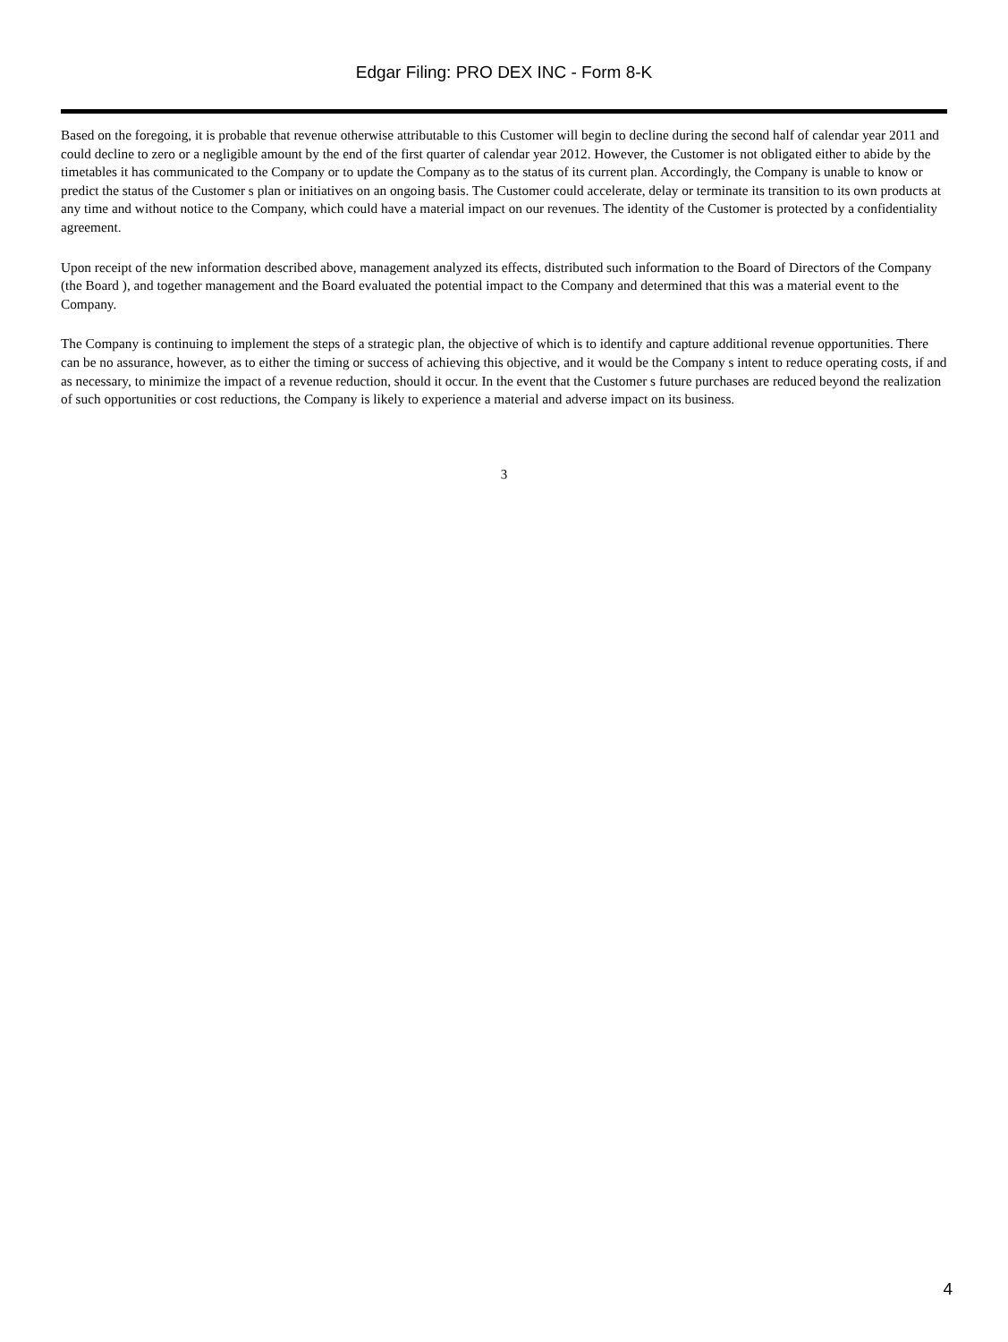Edgar Filing: PRO DEX INC - Form 8-K
Based on the foregoing, it is probable that revenue otherwise attributable to this Customer will begin to decline during the second half of calendar year 2011 and could decline to zero or a negligible amount by the end of the first quarter of calendar year 2012. However, the Customer is not obligated either to abide by the timetables it has communicated to the Company or to update the Company as to the status of its current plan. Accordingly, the Company is unable to know or predict the status of the Customer s plan or initiatives on an ongoing basis. The Customer could accelerate, delay or terminate its transition to its own products at any time and without notice to the Company, which could have a material impact on our revenues. The identity of the Customer is protected by a confidentiality agreement.
Upon receipt of the new information described above, management analyzed its effects, distributed such information to the Board of Directors of the Company (the Board ), and together management and the Board evaluated the potential impact to the Company and determined that this was a material event to the Company.
The Company is continuing to implement the steps of a strategic plan, the objective of which is to identify and capture additional revenue opportunities. There can be no assurance, however, as to either the timing or success of achieving this objective, and it would be the Company s intent to reduce operating costs, if and as necessary, to minimize the impact of a revenue reduction, should it occur. In the event that the Customer s future purchases are reduced beyond the realization of such opportunities or cost reductions, the Company is likely to experience a material and adverse impact on its business.
3
4